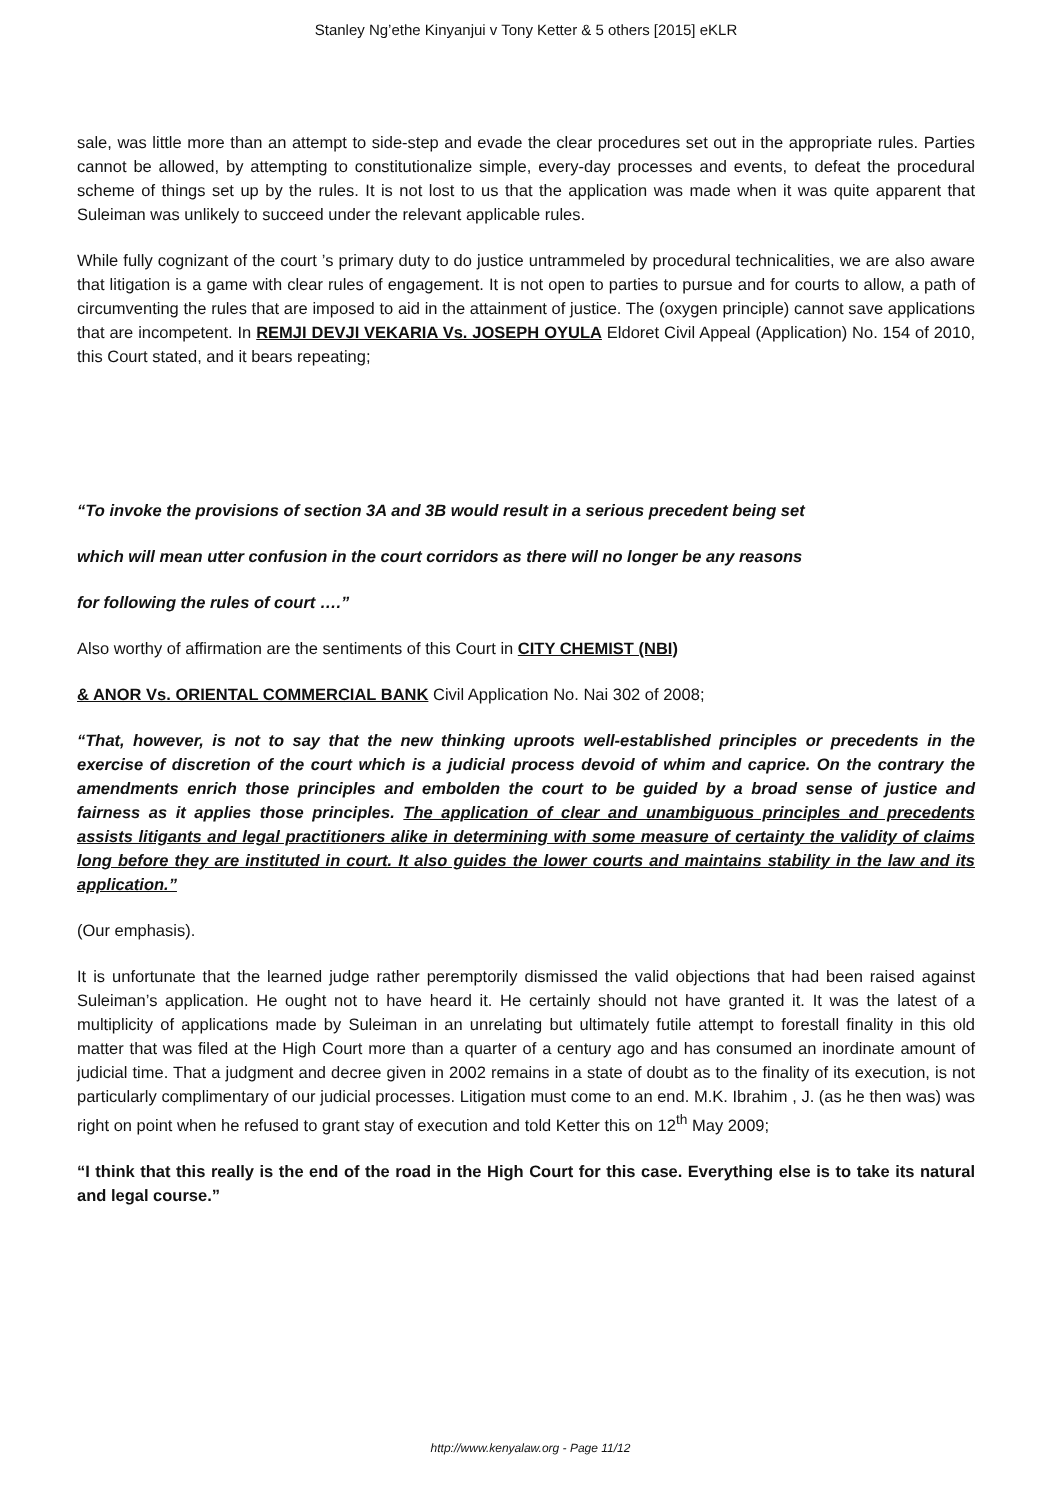Stanley Ng’ethe Kinyanjui v Tony Ketter & 5 others [2015] eKLR
sale, was little more than an attempt to side-step and evade the clear procedures set out in the appropriate rules. Parties cannot be allowed, by attempting to constitutionalize simple, every-day processes and events, to defeat the procedural scheme of things set up by the rules. It is not lost to us that the application was made when it was quite apparent that Suleiman was unlikely to succeed under the relevant applicable rules.
While fully cognizant of the court ’s primary duty to do justice untrammeled by procedural technicalities, we are also aware that litigation is a game with clear rules of engagement. It is not open to parties to pursue and for courts to allow, a path of circumventing the rules that are imposed to aid in the attainment of justice. The (oxygen principle) cannot save applications that are incompetent. In REMJI DEVJI VEKARIA Vs. JOSEPH OYULA Eldoret Civil Appeal (Application) No. 154 of 2010, this Court stated, and it bears repeating;
“To invoke the provisions of section 3A and 3B would result in a serious precedent being set
which will mean utter confusion in the court corridors as there will no longer be any reasons
for following the rules of court ….”
Also worthy of affirmation are the sentiments of this Court in CITY CHEMIST (NBI)
& ANOR Vs. ORIENTAL COMMERCIAL BANK Civil Application No. Nai 302 of 2008;
“That, however, is not to say that the new thinking uproots well-established principles or precedents in the exercise of discretion of the court which is a judicial process devoid of whim and caprice. On the contrary the amendments enrich those principles and embolden the court to be guided by a broad sense of justice and fairness as it applies those principles. The application of clear and unambiguous principles and precedents assists litigants and legal practitioners alike in determining with some measure of certainty the validity of claims long before they are instituted in court. It also guides the lower courts and maintains stability in the law and its application.”
(Our emphasis).
It is unfortunate that the learned judge rather peremptorily dismissed the valid objections that had been raised against Suleiman’s application. He ought not to have heard it. He certainly should not have granted it. It was the latest of a multiplicity of applications made by Suleiman in an unrelating but ultimately futile attempt to forestall finality in this old matter that was filed at the High Court more than a quarter of a century ago and has consumed an inordinate amount of judicial time. That a judgment and decree given in 2002 remains in a state of doubt as to the finality of its execution, is not particularly complimentary of our judicial processes. Litigation must come to an end. M.K. Ibrahim , J. (as he then was) was right on point when he refused to grant stay of execution and told Ketter this on 12<sup>th</sup> May 2009;
“I think that this really is the end of the road in the High Court for this case. Everything else is to take its natural and legal course.”
http://www.kenyalaw.org - Page 11/12